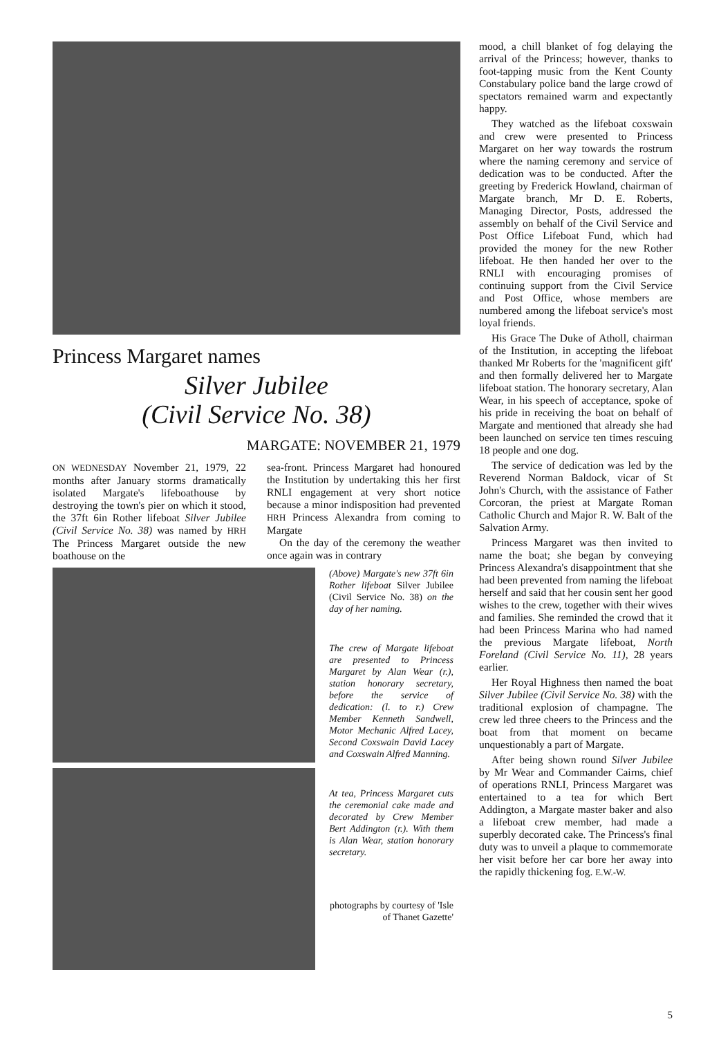Princess Margaret names
Silver Jubilee
(Civil Service No. 38)
MARGATE: NOVEMBER 21, 1979
ON WEDNESDAY November 21, 1979, 22 months after January storms dramatically isolated Margate's lifeboathouse by destroying the town's pier on which it stood, the 37ft 6in Rother lifeboat Silver Jubilee (Civil Service No. 38) was named by HRH The Princess Margaret outside the new boathouse on the
sea-front. Princess Margaret had honoured the Institution by undertaking this her first RNLI engagement at very short notice because a minor indisposition had prevented HRH Princess Alexandra from coming to Margate
On the day of the ceremony the weather once again was in contrary
(Above) Margate's new 37ft 6in Rother lifeboat Silver Jubilee (Civil Service No. 38) on the day of her naming.
The crew of Margate lifeboat are presented to Princess Margaret by Alan Wear (r.), station honorary secretary, before the service of dedication: (l. to r.) Crew Member Kenneth Sandwell, Motor Mechanic Alfred Lacey, Second Coxswain David Lacey and Coxswain Alfred Manning.
At tea, Princess Margaret cuts the ceremonial cake made and decorated by Crew Member Bert Addington (r.). With them is Alan Wear, station honorary secretary.
photographs by courtesy of 'Isle of Thanet Gazette'
mood, a chill blanket of fog delaying the arrival of the Princess; however, thanks to foot-tapping music from the Kent County Constabulary police band the large crowd of spectators remained warm and expectantly happy.
They watched as the lifeboat coxswain and crew were presented to Princess Margaret on her way towards the rostrum where the naming ceremony and service of dedication was to be conducted. After the greeting by Frederick Howland, chairman of Margate branch, Mr D. E. Roberts, Managing Director, Posts, addressed the assembly on behalf of the Civil Service and Post Office Lifeboat Fund, which had provided the money for the new Rother lifeboat. He then handed her over to the RNLI with encouraging promises of continuing support from the Civil Service and Post Office, whose members are numbered among the lifeboat service's most loyal friends.
His Grace The Duke of Atholl, chairman of the Institution, in accepting the lifeboat thanked Mr Roberts for the 'magnificent gift' and then formally delivered her to Margate lifeboat station. The honorary secretary, Alan Wear, in his speech of acceptance, spoke of his pride in receiving the boat on behalf of Margate and mentioned that already she had been launched on service ten times rescuing 18 people and one dog.
The service of dedication was led by the Reverend Norman Baldock, vicar of St John's Church, with the assistance of Father Corcoran, the priest at Margate Roman Catholic Church and Major R. W. Balt of the Salvation Army.
Princess Margaret was then invited to name the boat; she began by conveying Princess Alexandra's disappointment that she had been prevented from naming the lifeboat herself and said that her cousin sent her good wishes to the crew, together with their wives and families. She reminded the crowd that it had been Princess Marina who had named the previous Margate lifeboat, North Foreland (Civil Service No. 11), 28 years earlier.
Her Royal Highness then named the boat Silver Jubilee (Civil Service No. 38) with the traditional explosion of champagne. The crew led three cheers to the Princess and the boat from that moment on became unquestionably a part of Margate.
After being shown round Silver Jubilee by Mr Wear and Commander Cairns, chief of operations RNLI, Princess Margaret was entertained to a tea for which Bert Addington, a Margate master baker and also a lifeboat crew member, had made a superbly decorated cake. The Princess's final duty was to unveil a plaque to commemorate her visit before her car bore her away into the rapidly thickening fog. E.W.-W.
5